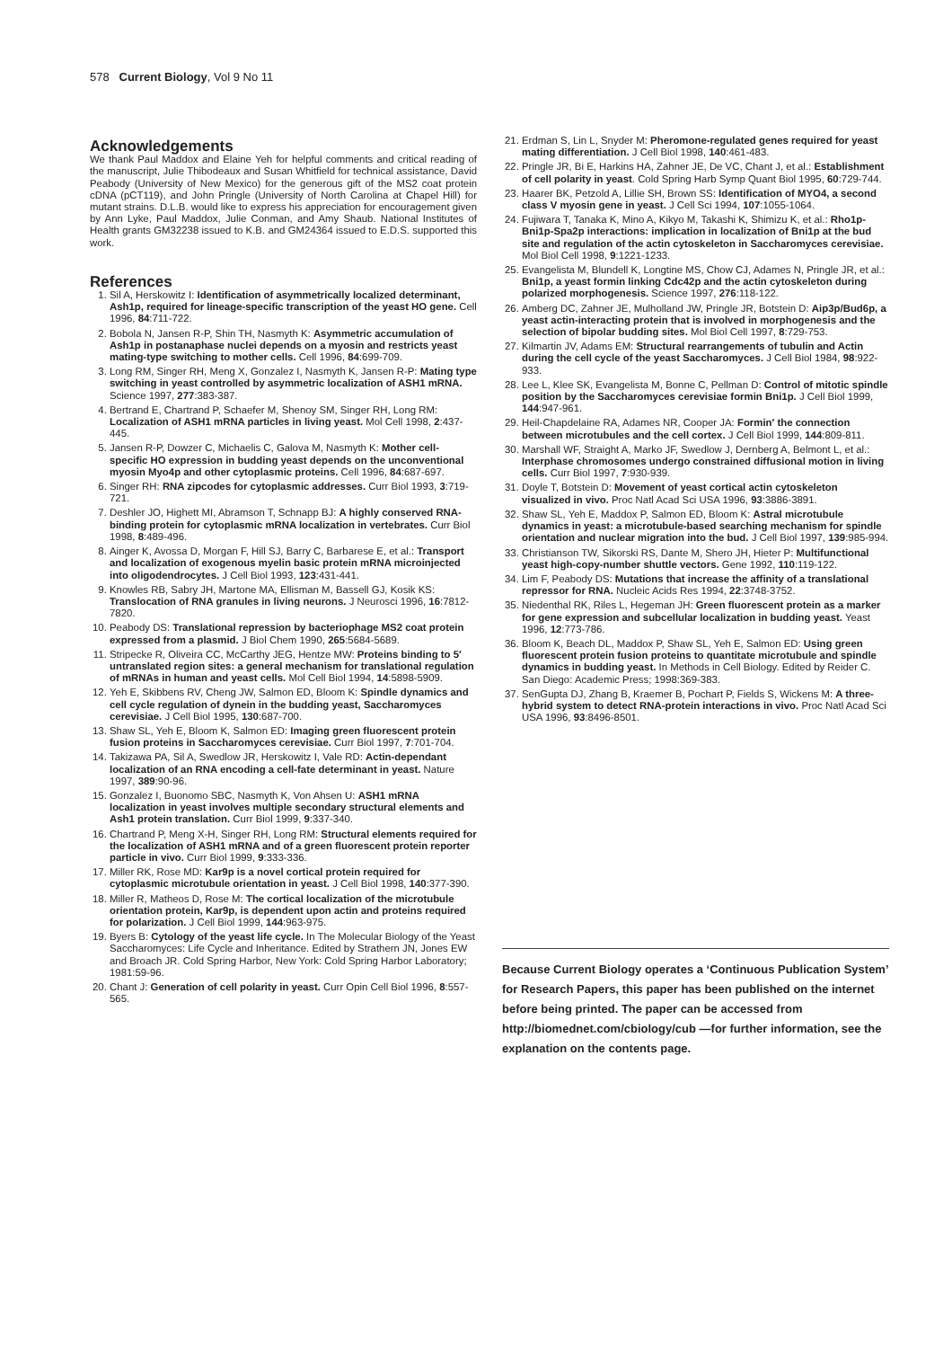578 Current Biology, Vol 9 No 11
Acknowledgements
We thank Paul Maddox and Elaine Yeh for helpful comments and critical reading of the manuscript, Julie Thibodeaux and Susan Whitfield for technical assistance, David Peabody (University of New Mexico) for the generous gift of the MS2 coat protein cDNA (pCT119), and John Pringle (University of North Carolina at Chapel Hill) for mutant strains. D.L.B. would like to express his appreciation for encouragement given by Ann Lyke, Paul Maddox, Julie Conman, and Amy Shaub. National Institutes of Health grants GM32238 issued to K.B. and GM24364 issued to E.D.S. supported this work.
References
1. Sil A, Herskowitz I: Identification of asymmetrically localized determinant, Ash1p, required for lineage-specific transcription of the yeast HO gene. Cell 1996, 84:711-722.
2. Bobola N, Jansen R-P, Shin TH, Nasmyth K: Asymmetric accumulation of Ash1p in postanaphase nuclei depends on a myosin and restricts yeast mating-type switching to mother cells. Cell 1996, 84:699-709.
3. Long RM, Singer RH, Meng X, Gonzalez I, Nasmyth K, Jansen R-P: Mating type switching in yeast controlled by asymmetric localization of ASH1 mRNA. Science 1997, 277:383-387.
4. Bertrand E, Chartrand P, Schaefer M, Shenoy SM, Singer RH, Long RM: Localization of ASH1 mRNA particles in living yeast. Mol Cell 1998, 2:437-445.
5. Jansen R-P, Dowzer C, Michaelis C, Galova M, Nasmyth K: Mother cell-specific HO expression in budding yeast depends on the unconventional myosin Myo4p and other cytoplasmic proteins. Cell 1996, 84:687-697.
6. Singer RH: RNA zipcodes for cytoplasmic addresses. Curr Biol 1993, 3:719-721.
7. Deshler JO, Highett MI, Abramson T, Schnapp BJ: A highly conserved RNA-binding protein for cytoplasmic mRNA localization in vertebrates. Curr Biol 1998, 8:489-496.
8. Ainger K, Avossa D, Morgan F, Hill SJ, Barry C, Barbarese E, et al.: Transport and localization of exogenous myelin basic protein mRNA microinjected into oligodendrocytes. J Cell Biol 1993, 123:431-441.
9. Knowles RB, Sabry JH, Martone MA, Ellisman M, Bassell GJ, Kosik KS: Translocation of RNA granules in living neurons. J Neurosci 1996, 16:7812-7820.
10. Peabody DS: Translational repression by bacteriophage MS2 coat protein expressed from a plasmid. J Biol Chem 1990, 265:5684-5689.
11. Stripecke R, Oliveira CC, McCarthy JEG, Hentze MW: Proteins binding to 5′ untranslated region sites: a general mechanism for translational regulation of mRNAs in human and yeast cells. Mol Cell Biol 1994, 14:5898-5909.
12. Yeh E, Skibbens RV, Cheng JW, Salmon ED, Bloom K: Spindle dynamics and cell cycle regulation of dynein in the budding yeast, Saccharomyces cerevisiae. J Cell Biol 1995, 130:687-700.
13. Shaw SL, Yeh E, Bloom K, Salmon ED: Imaging green fluorescent protein fusion proteins in Saccharomyces cerevisiae. Curr Biol 1997, 7:701-704.
14. Takizawa PA, Sil A, Swedlow JR, Herskowitz I, Vale RD: Actin-dependant localization of an RNA encoding a cell-fate determinant in yeast. Nature 1997, 389:90-96.
15. Gonzalez I, Buonomo SBC, Nasmyth K, Von Ahsen U: ASH1 mRNA localization in yeast involves multiple secondary structural elements and Ash1 protein translation. Curr Biol 1999, 9:337-340.
16. Chartrand P, Meng X-H, Singer RH, Long RM: Structural elements required for the localization of ASH1 mRNA and of a green fluorescent protein reporter particle in vivo. Curr Biol 1999, 9:333-336.
17. Miller RK, Rose MD: Kar9p is a novel cortical protein required for cytoplasmic microtubule orientation in yeast. J Cell Biol 1998, 140:377-390.
18. Miller R, Matheos D, Rose M: The cortical localization of the microtubule orientation protein, Kar9p, is dependent upon actin and proteins required for polarization. J Cell Biol 1999, 144:963-975.
19. Byers B: Cytology of the yeast life cycle. In The Molecular Biology of the Yeast Saccharomyces: Life Cycle and Inheritance. Edited by Strathern JN, Jones EW and Broach JR. Cold Spring Harbor, New York: Cold Spring Harbor Laboratory; 1981:59-96.
20. Chant J: Generation of cell polarity in yeast. Curr Opin Cell Biol 1996, 8:557-565.
21. Erdman S, Lin L, Snyder M: Pheromone-regulated genes required for yeast mating differentiation. J Cell Biol 1998, 140:461-483.
22. Pringle JR, Bi E, Harkins HA, Zahner JE, De VC, Chant J, et al.: Establishment of cell polarity in yeast. Cold Spring Harb Symp Quant Biol 1995, 60:729-744.
23. Haarer BK, Petzold A, Lillie SH, Brown SS: Identification of MYO4, a second class V myosin gene in yeast. J Cell Sci 1994, 107:1055-1064.
24. Fujiwara T, Tanaka K, Mino A, Kikyo M, Takashi K, Shimizu K, et al.: Rho1p-Bni1p-Spa2p interactions: implication in localization of Bni1p at the bud site and regulation of the actin cytoskeleton in Saccharomyces cerevisiae. Mol Biol Cell 1998, 9:1221-1233.
25. Evangelista M, Blundell K, Longtine MS, Chow CJ, Adames N, Pringle JR, et al.: Bni1p, a yeast formin linking Cdc42p and the actin cytoskeleton during polarized morphogenesis. Science 1997, 276:118-122.
26. Amberg DC, Zahner JE, Mulholland JW, Pringle JR, Botstein D: Aip3p/Bud6p, a yeast actin-interacting protein that is involved in morphogenesis and the selection of bipolar budding sites. Mol Biol Cell 1997, 8:729-753.
27. Kilmartin JV, Adams EM: Structural rearrangements of tubulin and Actin during the cell cycle of the yeast Saccharomyces. J Cell Biol 1984, 98:922-933.
28. Lee L, Klee SK, Evangelista M, Bonne C, Pellman D: Control of mitotic spindle position by the Saccharomyces cerevisiae formin Bni1p. J Cell Biol 1999, 144:947-961.
29. Heil-Chapdelaine RA, Adames NR, Cooper JA: Formin′ the connection between microtubules and the cell cortex. J Cell Biol 1999, 144:809-811.
30. Marshall WF, Straight A, Marko JF, Swedlow J, Dernberg A, Belmont L, et al.: Interphase chromosomes undergo constrained diffusional motion in living cells. Curr Biol 1997, 7:930-939.
31. Doyle T, Botstein D: Movement of yeast cortical actin cytoskeleton visualized in vivo. Proc Natl Acad Sci USA 1996, 93:3886-3891.
32. Shaw SL, Yeh E, Maddox P, Salmon ED, Bloom K: Astral microtubule dynamics in yeast: a microtubule-based searching mechanism for spindle orientation and nuclear migration into the bud. J Cell Biol 1997, 139:985-994.
33. Christianson TW, Sikorski RS, Dante M, Shero JH, Hieter P: Multifunctional yeast high-copy-number shuttle vectors. Gene 1992, 110:119-122.
34. Lim F, Peabody DS: Mutations that increase the affinity of a translational repressor for RNA. Nucleic Acids Res 1994, 22:3748-3752.
35. Niedenthal RK, Riles L, Hegeman JH: Green fluorescent protein as a marker for gene expression and subcellular localization in budding yeast. Yeast 1996, 12:773-786.
36. Bloom K, Beach DL, Maddox P, Shaw SL, Yeh E, Salmon ED: Using green fluorescent protein fusion proteins to quantitate microtubule and spindle dynamics in budding yeast. In Methods in Cell Biology. Edited by Reider C. San Diego: Academic Press; 1998:369-383.
37. SenGupta DJ, Zhang B, Kraemer B, Pochart P, Fields S, Wickens M: A three-hybrid system to detect RNA-protein interactions in vivo. Proc Natl Acad Sci USA 1996, 93:8496-8501.
Because Current Biology operates a ‘Continuous Publication System’ for Research Papers, this paper has been published on the internet before being printed. The paper can be accessed from http://biomednet.com/cbiology/cub —for further information, see the explanation on the contents page.